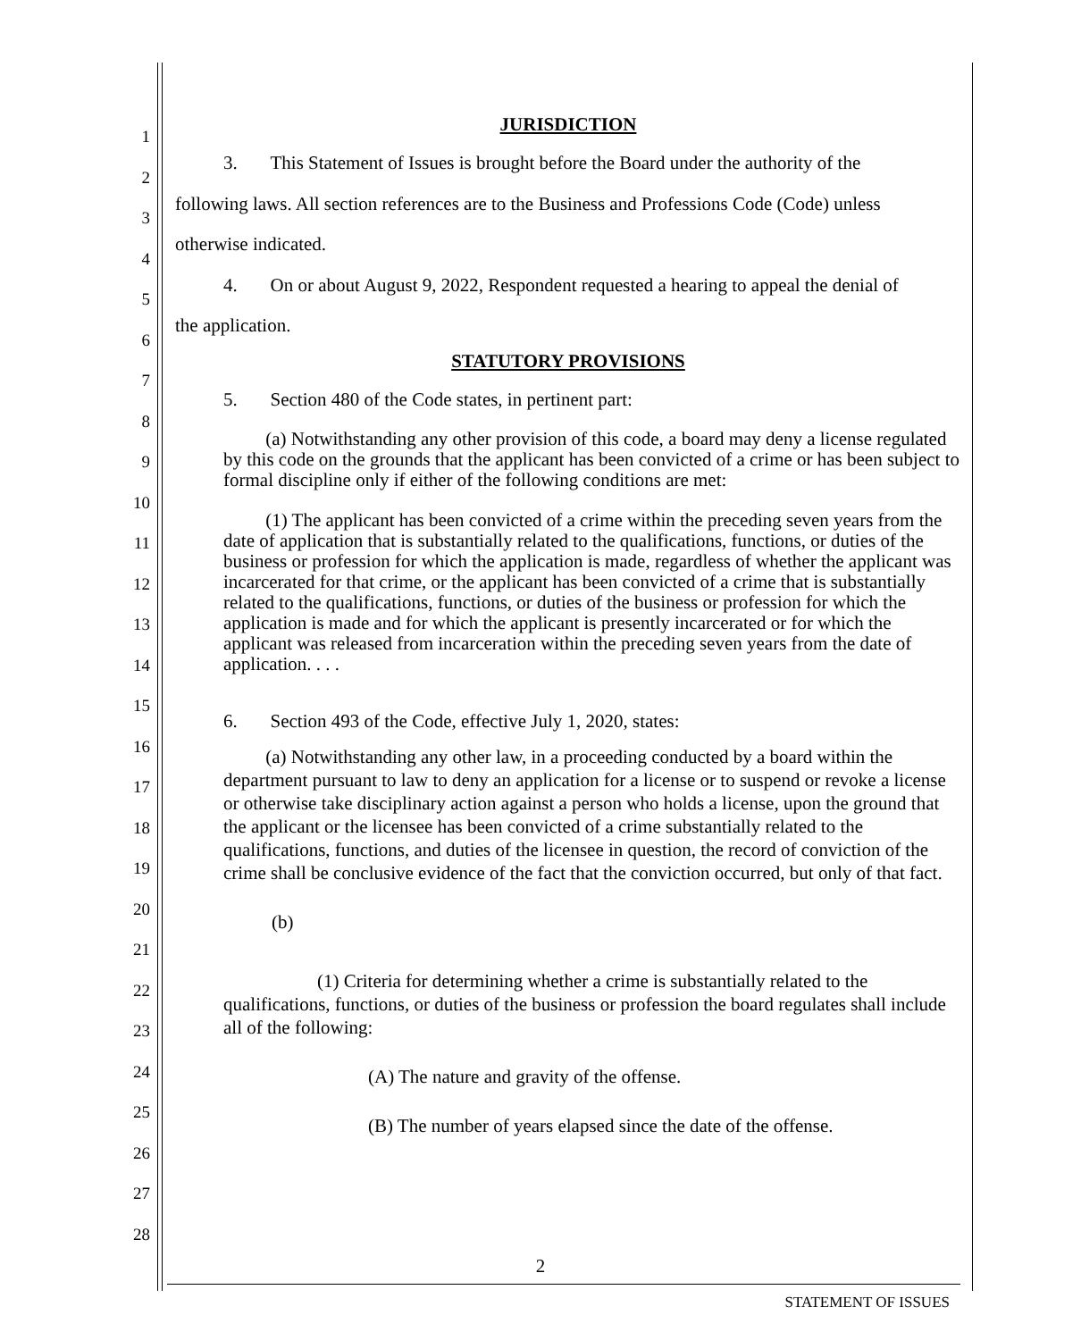1
2
3
4
5
6
7
8
9
10
11
12
13
14
15
16
17
18
19
20
21
22
23
24
25
26
27
28
JURISDICTION
3. This Statement of Issues is brought before the Board under the authority of the
following laws. All section references are to the Business and Professions Code (Code) unless
otherwise indicated.
4. On or about August 9, 2022, Respondent requested a hearing to appeal the denial of
the application.
STATUTORY PROVISIONS
5. Section 480 of the Code states, in pertinent part:
(a) Notwithstanding any other provision of this code, a board may deny a license regulated by this code on the grounds that the applicant has been convicted of a crime or has been subject to formal discipline only if either of the following conditions are met:
(1) The applicant has been convicted of a crime within the preceding seven years from the date of application that is substantially related to the qualifications, functions, or duties of the business or profession for which the application is made, regardless of whether the applicant was incarcerated for that crime, or the applicant has been convicted of a crime that is substantially related to the qualifications, functions, or duties of the business or profession for which the application is made and for which the applicant is presently incarcerated or for which the applicant was released from incarceration within the preceding seven years from the date of application. . . .
6. Section 493 of the Code, effective July 1, 2020, states:
(a) Notwithstanding any other law, in a proceeding conducted by a board within the department pursuant to law to deny an application for a license or to suspend or revoke a license or otherwise take disciplinary action against a person who holds a license, upon the ground that the applicant or the licensee has been convicted of a crime substantially related to the qualifications, functions, and duties of the licensee in question, the record of conviction of the crime shall be conclusive evidence of the fact that the conviction occurred, but only of that fact.
(b)
(1) Criteria for determining whether a crime is substantially related to the qualifications, functions, or duties of the business or profession the board regulates shall include all of the following:
(A) The nature and gravity of the offense.
(B) The number of years elapsed since the date of the offense.
2
STATEMENT OF ISSUES